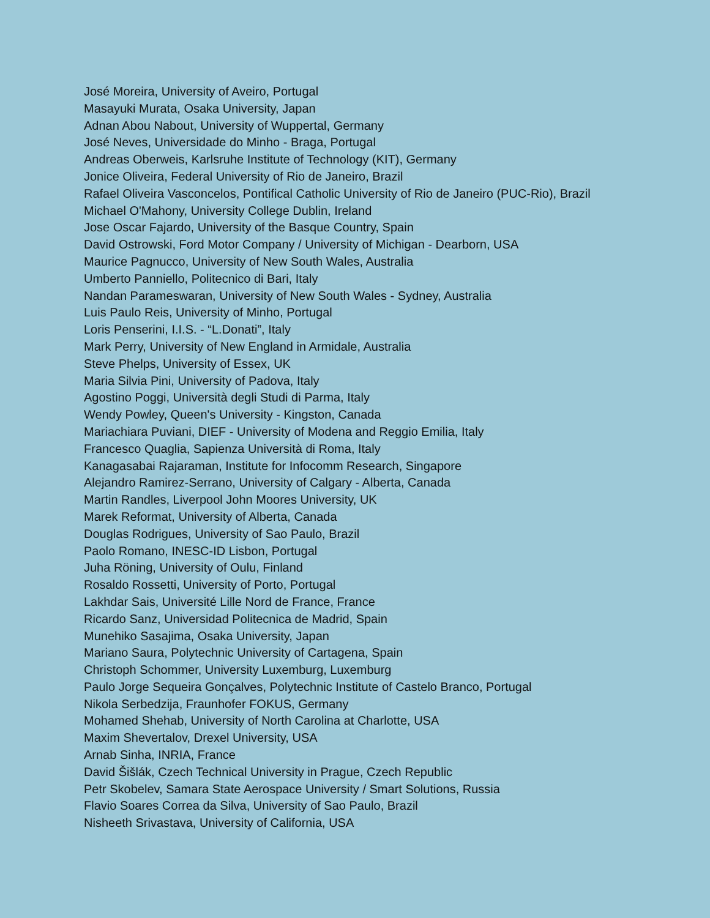José Moreira, University of Aveiro, Portugal
Masayuki Murata, Osaka University, Japan
Adnan Abou Nabout, University of Wuppertal, Germany
José Neves, Universidade do Minho - Braga, Portugal
Andreas Oberweis, Karlsruhe Institute of Technology (KIT), Germany
Jonice Oliveira, Federal University of Rio de Janeiro, Brazil
Rafael Oliveira Vasconcelos, Pontifical Catholic University of Rio de Janeiro (PUC-Rio), Brazil
Michael O'Mahony, University College Dublin, Ireland
Jose Oscar Fajardo, University of the Basque Country, Spain
David Ostrowski, Ford Motor Company / University of Michigan - Dearborn, USA
Maurice Pagnucco, University of New South Wales, Australia
Umberto Panniello, Politecnico di Bari, Italy
Nandan Parameswaran, University of New South Wales - Sydney, Australia
Luis Paulo Reis, University of Minho, Portugal
Loris Penserini, I.I.S. - “L.Donati”, Italy
Mark Perry, University of New England in Armidale, Australia
Steve Phelps, University of Essex, UK
Maria Silvia Pini, University of Padova, Italy
Agostino Poggi, Università degli Studi di Parma, Italy
Wendy Powley, Queen's University - Kingston, Canada
Mariachiara Puviani, DIEF - University of Modena and Reggio Emilia, Italy
Francesco Quaglia, Sapienza Università di Roma, Italy
Kanagasabai Rajaraman, Institute for Infocomm Research, Singapore
Alejandro Ramirez-Serrano, University of Calgary - Alberta, Canada
Martin Randles, Liverpool John Moores University, UK
Marek Reformat, University of Alberta, Canada
Douglas Rodrigues, University of Sao Paulo, Brazil
Paolo Romano, INESC-ID Lisbon, Portugal
Juha Röning, University of Oulu, Finland
Rosaldo Rossetti, University of Porto, Portugal
Lakhdar Sais, Université Lille Nord de France, France
Ricardo Sanz, Universidad Politecnica de Madrid, Spain
Munehiko Sasajima, Osaka University, Japan
Mariano Saura, Polytechnic University of Cartagena, Spain
Christoph Schommer, University Luxemburg, Luxemburg
Paulo Jorge Sequeira Gonçalves, Polytechnic Institute of Castelo Branco, Portugal
Nikola Serbedzija, Fraunhofer FOKUS, Germany
Mohamed Shehab, University of North Carolina at Charlotte, USA
Maxim Shevertalov, Drexel University, USA
Arnab Sinha, INRIA, France
David Šišlák, Czech Technical University in Prague, Czech Republic
Petr Skobelev, Samara State Aerospace University / Smart Solutions, Russia
Flavio Soares Correa da Silva, University of Sao Paulo, Brazil
Nisheeth Srivastava, University of California, USA